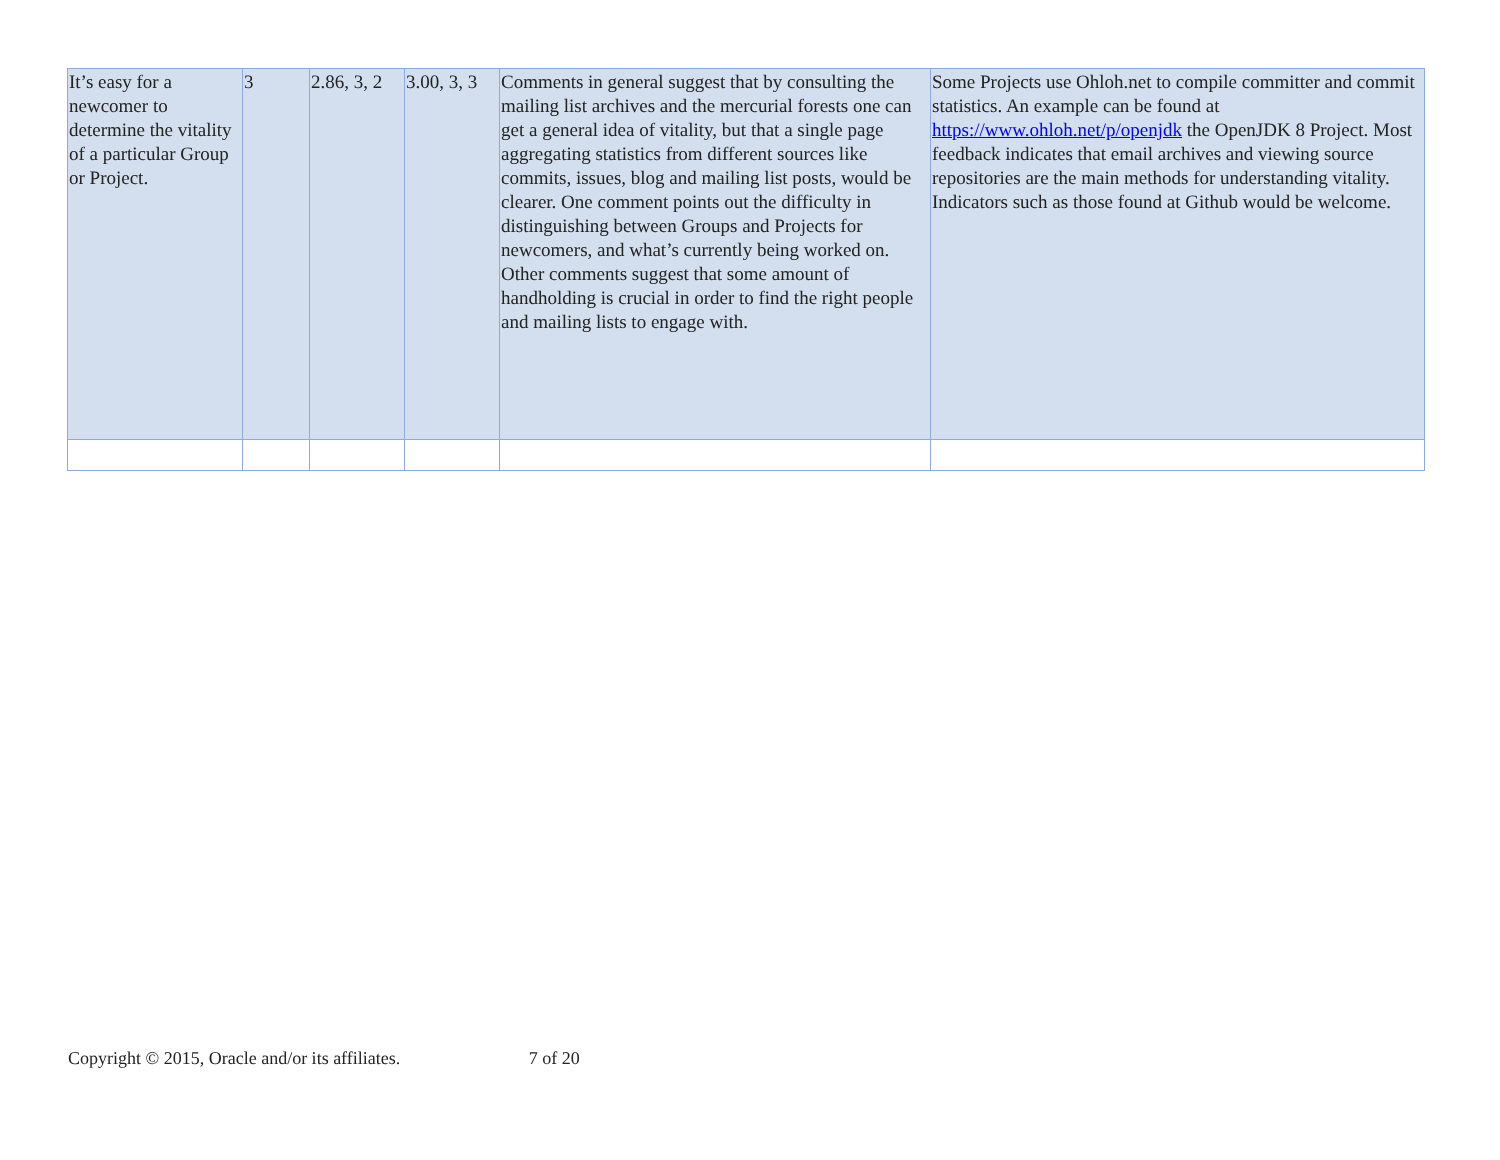| It’s easy for a newcomer to determine the vitality of a particular Group or Project. | 3 | 2.86, 3, 2 | 3.00, 3, 3 | Comments in general suggest that by consulting the mailing list archives and the mercurial forests one can get a general idea of vitality, but that a single page aggregating statistics from different sources like commits, issues, blog and mailing list posts, would be clearer. One comment points out the difficulty in distinguishing between Groups and Projects for newcomers, and what’s currently being worked on. Other comments suggest that some amount of handholding is crucial in order to find the right people and mailing lists to engage with. | Some Projects use Ohloh.net to compile committer and commit statistics. An example can be found at https://www.ohloh.net/p/openjdk the OpenJDK 8 Project. Most feedback indicates that email archives and viewing source repositories are the main methods for understanding vitality. Indicators such as those found at Github would be welcome. |
Copyright © 2015, Oracle and/or its affiliates. 7 of 20